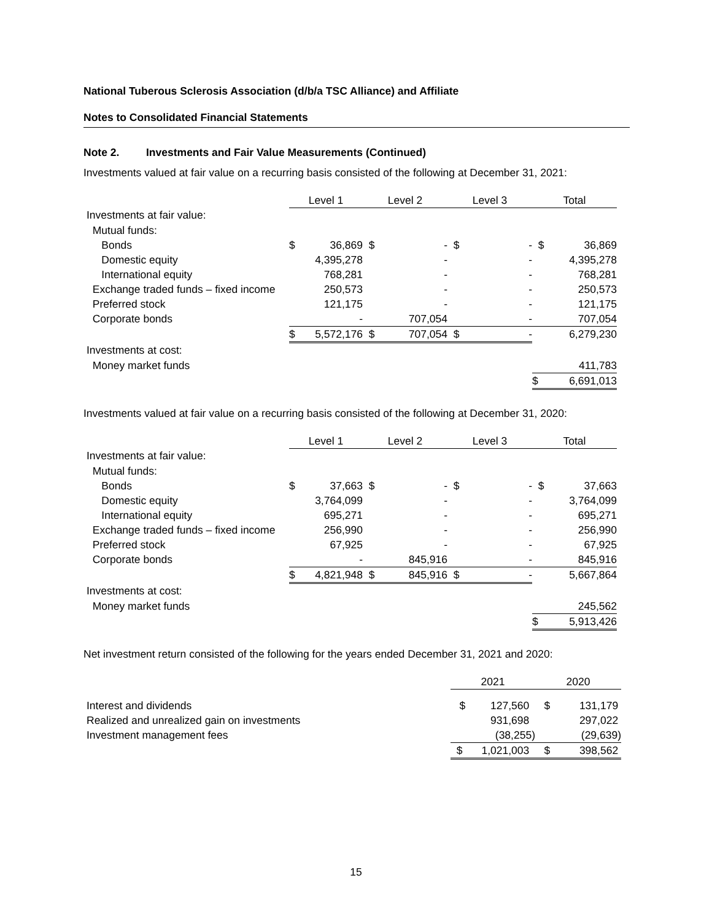National Tuberous Sclerosis Association (d/b/a TSC Alliance) and Affiliate
Notes to Consolidated Financial Statements
Note 2. Investments and Fair Value Measurements (Continued)
Investments valued at fair value on a recurring basis consisted of the following at December 31, 2021:
| | Level 1 | | Level 2 | | Level 3 | | Total | |
| --- | --- | --- | --- | --- | --- | --- | --- | --- |
| Investments at fair value: | | | | | | | | |
| Mutual funds: | | | | | | | | |
| Bonds | $ | 36,869 | $ | - | $ | - | $ | 36,869 |
| Domestic equity | | 4,395,278 | | - | | - | | 4,395,278 |
| International equity | | 768,281 | | - | | - | | 768,281 |
| Exchange traded funds – fixed income | | 250,573 | | - | | - | | 250,573 |
| Preferred stock | | 121,175 | | - | | - | | 121,175 |
| Corporate bonds | | - | | 707,054 | | - | | 707,054 |
| | $ | 5,572,176 | $ | 707,054 | $ | - | | 6,279,230 |
| Investments at cost: | | | | | | | | |
| Money market funds | | | | | | | | 411,783 |
| | | | | | | | $ | 6,691,013 |
Investments valued at fair value on a recurring basis consisted of the following at December 31, 2020:
| | Level 1 | | Level 2 | | Level 3 | | Total | |
| --- | --- | --- | --- | --- | --- | --- | --- | --- |
| Investments at fair value: | | | | | | | | |
| Mutual funds: | | | | | | | | |
| Bonds | $ | 37,663 | $ | - | $ | - | $ | 37,663 |
| Domestic equity | | 3,764,099 | | - | | - | | 3,764,099 |
| International equity | | 695,271 | | - | | - | | 695,271 |
| Exchange traded funds – fixed income | | 256,990 | | - | | - | | 256,990 |
| Preferred stock | | 67,925 | | - | | - | | 67,925 |
| Corporate bonds | | - | | 845,916 | | - | | 845,916 |
| | $ | 4,821,948 | $ | 845,916 | $ | - | | 5,667,864 |
| Investments at cost: | | | | | | | | |
| Money market funds | | | | | | | | 245,562 |
| | | | | | | | $ | 5,913,426 |
Net investment return consisted of the following for the years ended December 31, 2021 and 2020:
| | 2021 | | 2020 | |
| --- | --- | --- | --- | --- |
| Interest and dividends | $ | 127,560 | $ | 131,179 |
| Realized and unrealized gain on investments | | 931,698 | | 297,022 |
| Investment management fees | | (38,255) | | (29,639) |
| | $ | 1,021,003 | $ | 398,562 |
15